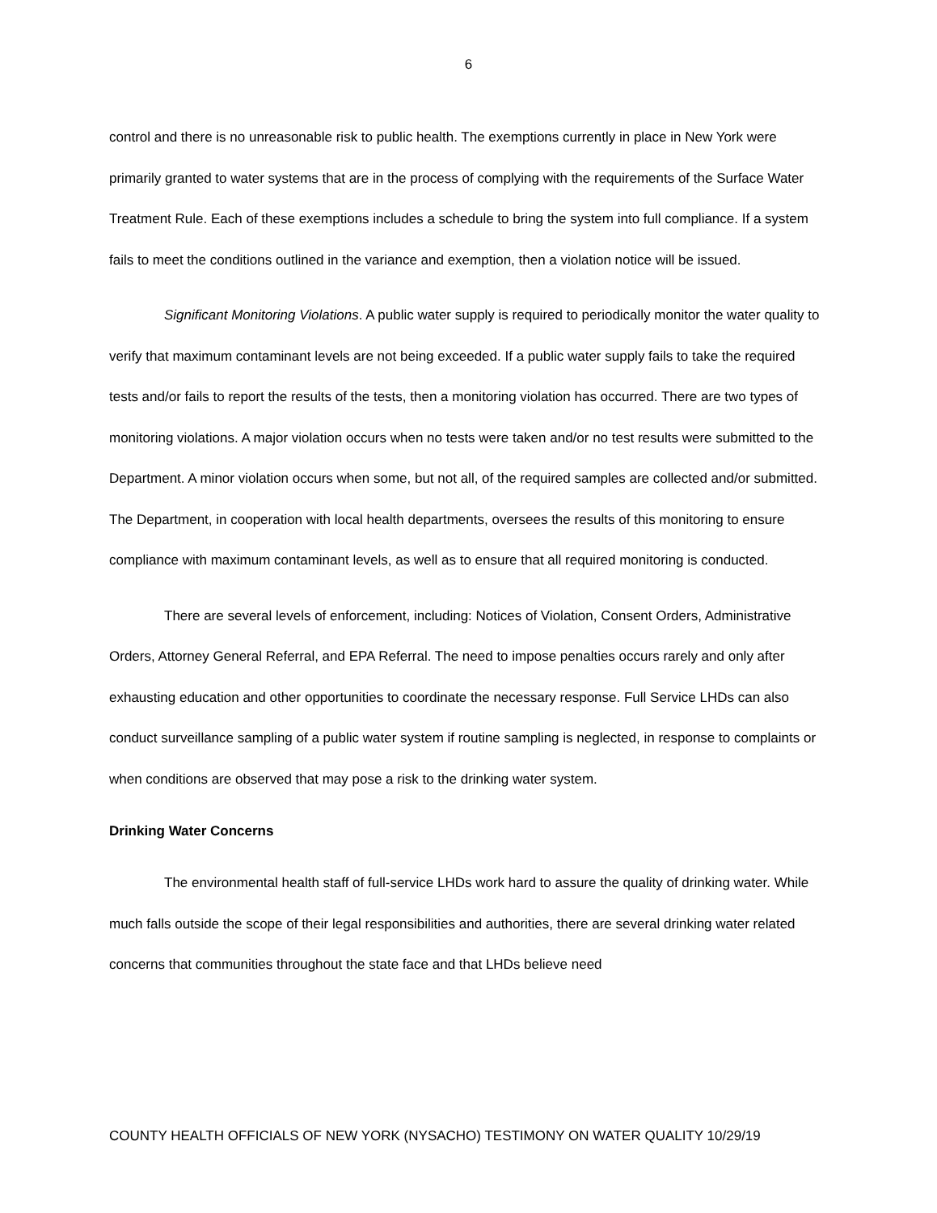6
control and there is no unreasonable risk to public health. The exemptions currently in place in New York were primarily granted to water systems that are in the process of complying with the requirements of the Surface Water Treatment Rule. Each of these exemptions includes a schedule to bring the system into full compliance. If a system fails to meet the conditions outlined in the variance and exemption, then a violation notice will be issued.
Significant Monitoring Violations. A public water supply is required to periodically monitor the water quality to verify that maximum contaminant levels are not being exceeded. If a public water supply fails to take the required tests and/or fails to report the results of the tests, then a monitoring violation has occurred. There are two types of monitoring violations. A major violation occurs when no tests were taken and/or no test results were submitted to the Department. A minor violation occurs when some, but not all, of the required samples are collected and/or submitted. The Department, in cooperation with local health departments, oversees the results of this monitoring to ensure compliance with maximum contaminant levels, as well as to ensure that all required monitoring is conducted.
There are several levels of enforcement, including: Notices of Violation, Consent Orders, Administrative Orders, Attorney General Referral, and EPA Referral. The need to impose penalties occurs rarely and only after exhausting education and other opportunities to coordinate the necessary response. Full Service LHDs can also conduct surveillance sampling of a public water system if routine sampling is neglected, in response to complaints or when conditions are observed that may pose a risk to the drinking water system.
Drinking Water Concerns
The environmental health staff of full-service LHDs work hard to assure the quality of drinking water. While much falls outside the scope of their legal responsibilities and authorities, there are several drinking water related concerns that communities throughout the state face and that LHDs believe need
COUNTY HEALTH OFFICIALS OF NEW YORK (NYSACHO) TESTIMONY ON WATER QUALITY 10/29/19